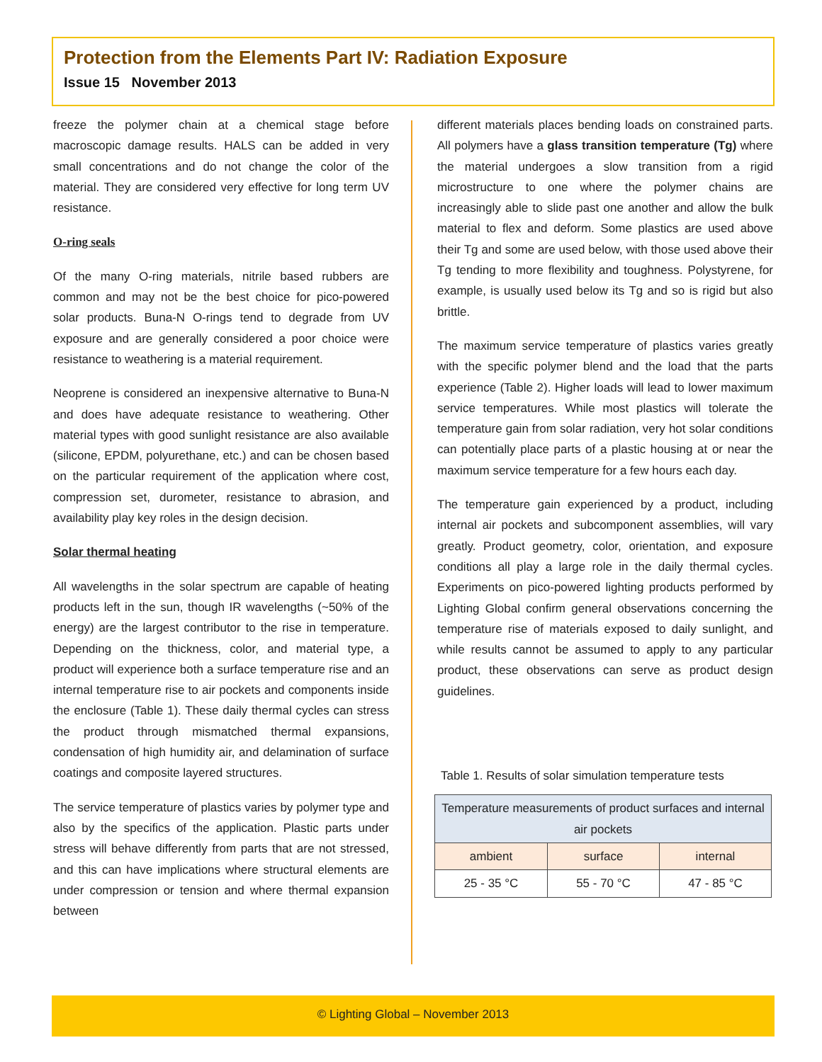Protection from the Elements Part IV: Radiation Exposure
Issue 15 November 2013
freeze the polymer chain at a chemical stage before macroscopic damage results. HALS can be added in very small concentrations and do not change the color of the material. They are considered very effective for long term UV resistance.
O-ring seals
Of the many O-ring materials, nitrile based rubbers are common and may not be the best choice for pico-powered solar products. Buna-N O-rings tend to degrade from UV exposure and are generally considered a poor choice were resistance to weathering is a material requirement.
Neoprene is considered an inexpensive alternative to Buna-N and does have adequate resistance to weathering. Other material types with good sunlight resistance are also available (silicone, EPDM, polyurethane, etc.) and can be chosen based on the particular requirement of the application where cost, compression set, durometer, resistance to abrasion, and availability play key roles in the design decision.
Solar thermal heating
All wavelengths in the solar spectrum are capable of heating products left in the sun, though IR wavelengths (~50% of the energy) are the largest contributor to the rise in temperature. Depending on the thickness, color, and material type, a product will experience both a surface temperature rise and an internal temperature rise to air pockets and components inside the enclosure (Table 1). These daily thermal cycles can stress the product through mismatched thermal expansions, condensation of high humidity air, and delamination of surface coatings and composite layered structures.
The service temperature of plastics varies by polymer type and also by the specifics of the application. Plastic parts under stress will behave differently from parts that are not stressed, and this can have implications where structural elements are under compression or tension and where thermal expansion between
different materials places bending loads on constrained parts. All polymers have a glass transition temperature (Tg) where the material undergoes a slow transition from a rigid microstructure to one where the polymer chains are increasingly able to slide past one another and allow the bulk material to flex and deform. Some plastics are used above their Tg and some are used below, with those used above their Tg tending to more flexibility and toughness. Polystyrene, for example, is usually used below its Tg and so is rigid but also brittle.
The maximum service temperature of plastics varies greatly with the specific polymer blend and the load that the parts experience (Table 2). Higher loads will lead to lower maximum service temperatures. While most plastics will tolerate the temperature gain from solar radiation, very hot solar conditions can potentially place parts of a plastic housing at or near the maximum service temperature for a few hours each day.
The temperature gain experienced by a product, including internal air pockets and subcomponent assemblies, will vary greatly. Product geometry, color, orientation, and exposure conditions all play a large role in the daily thermal cycles. Experiments on pico-powered lighting products performed by Lighting Global confirm general observations concerning the temperature rise of materials exposed to daily sunlight, and while results cannot be assumed to apply to any particular product, these observations can serve as product design guidelines.
Table 1. Results of solar simulation temperature tests
| Temperature measurements of product surfaces and internal air pockets | | |
| ambient | surface | internal |
| 25 - 35 °C | 55 - 70 °C | 47 - 85 °C |
© Lighting Global – November 2013